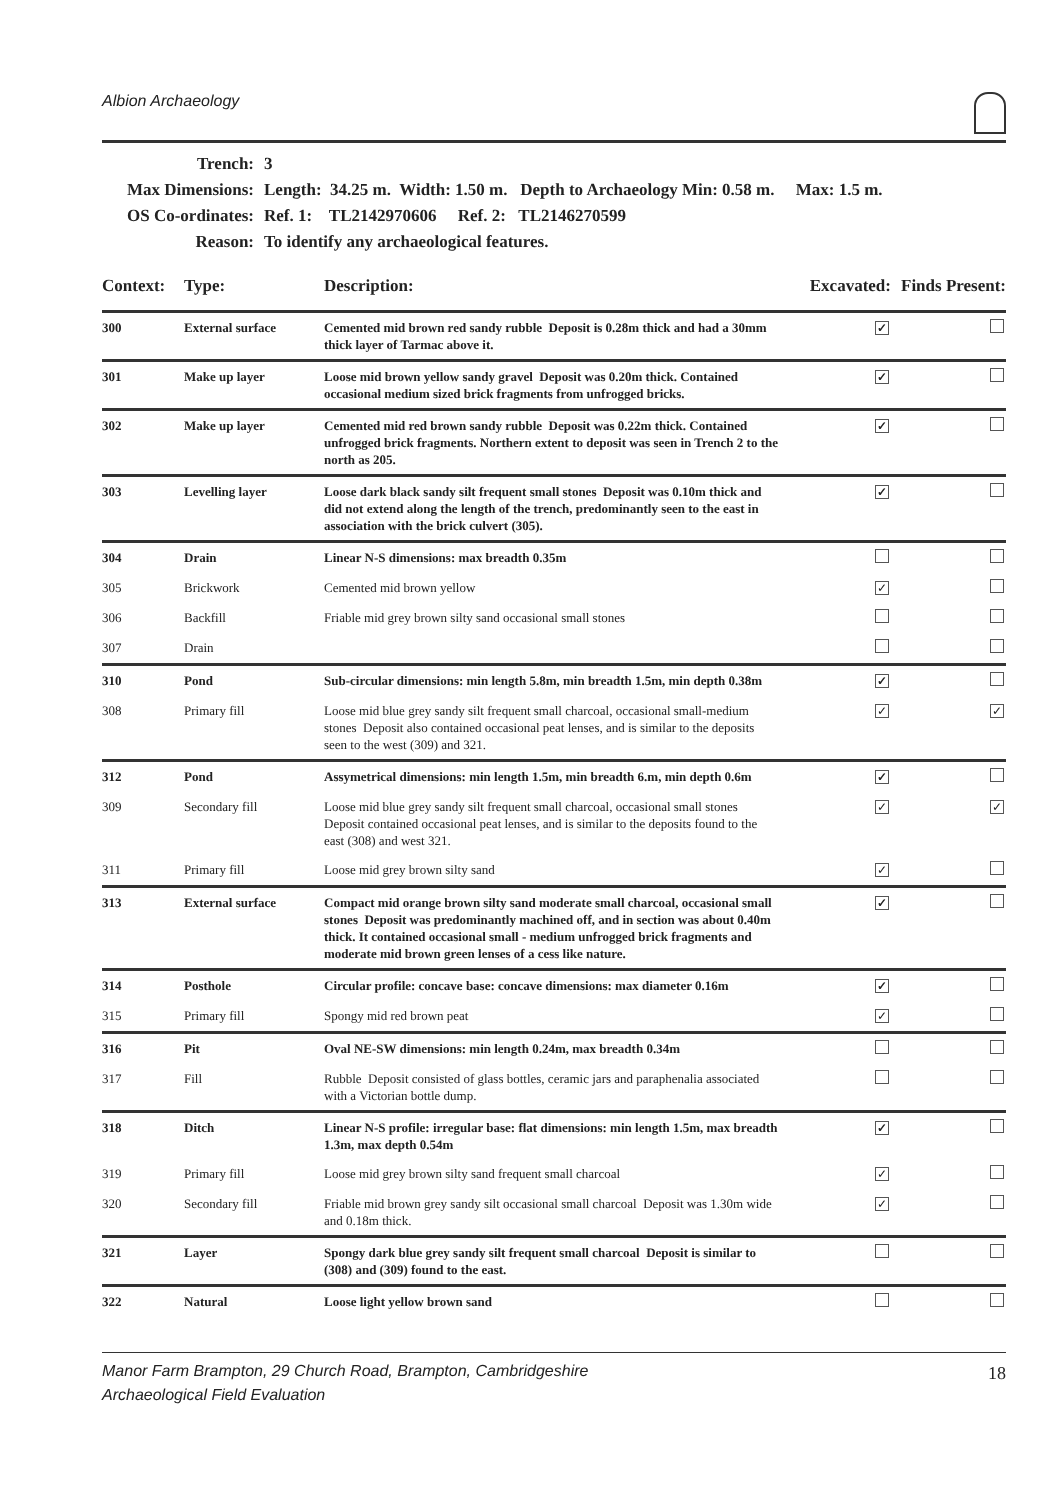Albion Archaeology
| Trench: | 3 |
| Max Dimensions: | Length: 34.25 m. Width: 1.50 m. Depth to Archaeology Min: 0.58 m. Max: 1.5 m. |
| OS Co-ordinates: | Ref. 1: TL2142970606 Ref. 2: TL2146270599 |
| Reason: | To identify any archaeological features. |
| Context: | Type: | Description: | Excavated: | Finds Present: |
| --- | --- | --- | --- | --- |
| 300 | External surface | Cemented mid brown red sandy rubble Deposit is 0.28m thick and had a 30mm thick layer of Tarmac above it. | ✓ | |
| 301 | Make up layer | Loose mid brown yellow sandy gravel Deposit was 0.20m thick. Contained occasional medium sized brick fragments from unfrogged bricks. | ✓ | |
| 302 | Make up layer | Cemented mid red brown sandy rubble Deposit was 0.22m thick. Contained unfrogged brick fragments. Northern extent to deposit was seen in Trench 2 to the north as 205. | ✓ | |
| 303 | Levelling layer | Loose dark black sandy silt frequent small stones Deposit was 0.10m thick and did not extend along the length of the trench, predominantly seen to the east in association with the brick culvert (305). | ✓ | |
| 304 | Drain | Linear N-S dimensions: max breadth 0.35m | | |
| 305 | Brickwork | Cemented mid brown yellow | ✓ | |
| 306 | Backfill | Friable mid grey brown silty sand occasional small stones | | |
| 307 | Drain | | | |
| 310 | Pond | Sub-circular dimensions: min length 5.8m, min breadth 1.5m, min depth 0.38m | ✓ | |
| 308 | Primary fill | Loose mid blue grey sandy silt frequent small charcoal, occasional small-medium stones Deposit also contained occasional peat lenses, and is similar to the deposits seen to the west (309) and 321. | ✓ | ✓ |
| 312 | Pond | Assymetrical dimensions: min length 1.5m, min breadth 6.m, min depth 0.6m | ✓ | |
| 309 | Secondary fill | Loose mid blue grey sandy silt frequent small charcoal, occasional small stones Deposit contained occasional peat lenses, and is similar to the deposits found to the east (308) and west 321. | ✓ | ✓ |
| 311 | Primary fill | Loose mid grey brown silty sand | ✓ | |
| 313 | External surface | Compact mid orange brown silty sand moderate small charcoal, occasional small stones Deposit was predominantly machined off, and in section was about 0.40m thick. It contained occasional small - medium unfrogged brick fragments and moderate mid brown green lenses of a cess like nature. | ✓ | |
| 314 | Posthole | Circular profile: concave base: concave dimensions: max diameter 0.16m | ✓ | |
| 315 | Primary fill | Spongy mid red brown peat | ✓ | |
| 316 | Pit | Oval NE-SW dimensions: min length 0.24m, max breadth 0.34m | | |
| 317 | Fill | Rubble Deposit consisted of glass bottles, ceramic jars and paraphenalia associated with a Victorian bottle dump. | | |
| 318 | Ditch | Linear N-S profile: irregular base: flat dimensions: min length 1.5m, max breadth 1.3m, max depth 0.54m | ✓ | |
| 319 | Primary fill | Loose mid grey brown silty sand frequent small charcoal | ✓ | |
| 320 | Secondary fill | Friable mid brown grey sandy silt occasional small charcoal Deposit was 1.30m wide and 0.18m thick. | ✓ | |
| 321 | Layer | Spongy dark blue grey sandy silt frequent small charcoal Deposit is similar to (308) and (309) found to the east. | | |
| 322 | Natural | Loose light yellow brown sand | | |
Manor Farm Brampton, 29 Church Road, Brampton, Cambridgeshire
Archaeological Field Evaluation
18